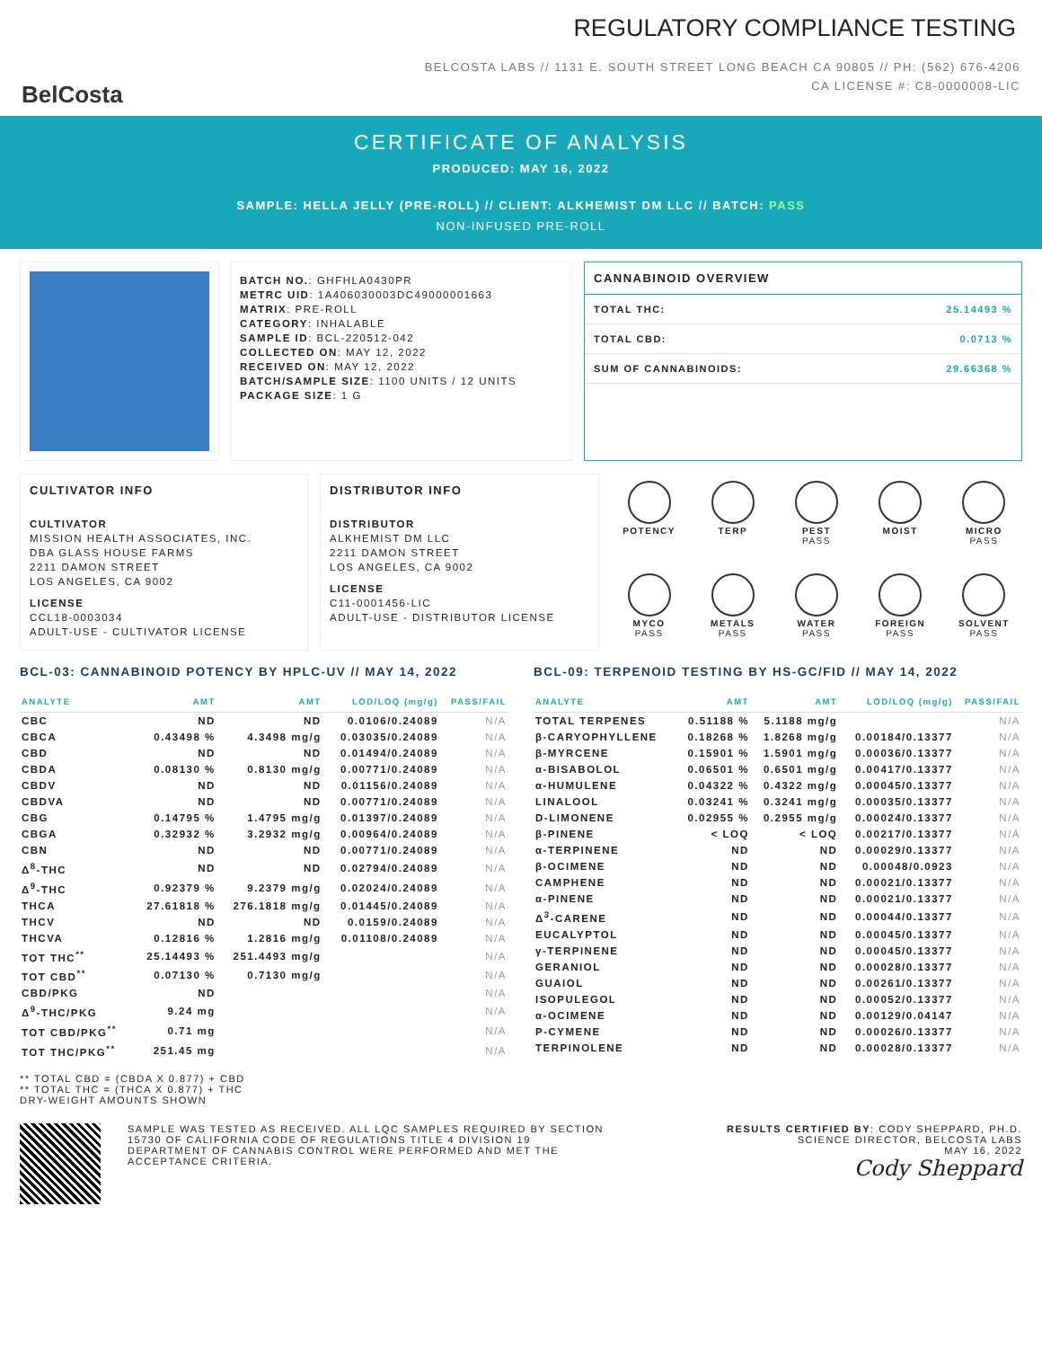BelCosta
REGULATORY COMPLIANCE TESTING
BELCOSTA LABS // 1131 E. SOUTH STREET LONG BEACH CA 90805 // PH: (562) 676-4206
CA LICENSE #: C8-0000008-LIC
CERTIFICATE OF ANALYSIS
PRODUCED: MAY 16, 2022
SAMPLE: HELLA JELLY (PRE-ROLL) // CLIENT: ALKHEMIST DM LLC // BATCH: PASS
NON-INFUSED PRE-ROLL
BATCH NO.: GHFHLA0430PR
METRC UID: 1A406030003DC49000001663
MATRIX: PRE-ROLL
CATEGORY: INHALABLE
SAMPLE ID: BCL-220512-042
COLLECTED ON: MAY 12, 2022
RECEIVED ON: MAY 12, 2022
BATCH/SAMPLE SIZE: 1100 UNITS / 12 UNITS
PACKAGE SIZE: 1 G
CANNABINOID OVERVIEW
TOTAL THC: 25.14493 %
TOTAL CBD: 0.0713 %
SUM OF CANNABINOIDS: 29.66368 %
CULTIVATOR INFO
CULTIVATOR
MISSION HEALTH ASSOCIATES, INC.
DBA GLASS HOUSE FARMS
2211 DAMON STREET
LOS ANGELES, CA 9002
LICENSE
CCL18-0003034
ADULT-USE - CULTIVATOR LICENSE
DISTRIBUTOR INFO
DISTRIBUTOR
ALKHEMIST DM LLC
2211 DAMON STREET
LOS ANGELES, CA 9002
LICENSE
C11-0001456-LIC
ADULT-USE - DISTRIBUTOR LICENSE
POTENCY
TERP
PEST
PASS
MOIST
MICRO
PASS
MYCO
PASS
METALS
PASS
WATER
PASS
FOREIGN
PASS
SOLVENT
PASS
BCL-03: CANNABINOID POTENCY BY HPLC-UV // MAY 14, 2022
| ANALYTE | AMT | AMT | LOD/LOQ (mg/g) | PASS/FAIL |
| --- | --- | --- | --- | --- |
| CBC | ND | ND | 0.0106/0.24089 | N/A |
| CBCA | 0.43498 % | 4.3498 mg/g | 0.03035/0.24089 | N/A |
| CBD | ND | ND | 0.01494/0.24089 | N/A |
| CBDA | 0.08130 % | 0.8130 mg/g | 0.00771/0.24089 | N/A |
| CBDV | ND | ND | 0.01156/0.24089 | N/A |
| CBDVA | ND | ND | 0.00771/0.24089 | N/A |
| CBG | 0.14795 % | 1.4795 mg/g | 0.01397/0.24089 | N/A |
| CBGA | 0.32932 % | 3.2932 mg/g | 0.00964/0.24089 | N/A |
| CBN | ND | ND | 0.00771/0.24089 | N/A |
| Δ<sup>8</sup>-THC | ND | ND | 0.02794/0.24089 | N/A |
| Δ<sup>9</sup>-THC | 0.92379 % | 9.2379 mg/g | 0.02024/0.24089 | N/A |
| THCA | 27.61818 % | 276.1818 mg/g | 0.01445/0.24089 | N/A |
| THCV | ND | ND | 0.0159/0.24089 | N/A |
| THCVA | 0.12816 % | 1.2816 mg/g | 0.01108/0.24089 | N/A |
| TOT THC<sup>**</sup> | 25.14493 % | 251.4493 mg/g | | N/A |
| TOT CBD<sup>**</sup> | 0.07130 % | 0.7130 mg/g | | N/A |
| CBD/PKG | ND | | | N/A |
| Δ<sup>9</sup>-THC/PKG | 9.24 mg | | | N/A |
| TOT CBD/PKG<sup>**</sup> | 0.71 mg | | | N/A |
| TOT THC/PKG<sup>**</sup> | 251.45 mg | | | N/A |
** TOTAL CBD = (CBDA X 0.877) + CBD
** TOTAL THC = (THCA X 0.877) + THC
DRY-WEIGHT AMOUNTS SHOWN
BCL-09: TERPENOID TESTING BY HS-GC/FID // MAY 14, 2022
| ANALYTE | AMT | AMT | LOD/LOQ (mg/g) | PASS/FAIL |
| --- | --- | --- | --- | --- |
| TOTAL TERPENES | 0.51188 % | 5.1188 mg/g | | N/A |
| β-CARYOPHYLLENE | 0.18268 % | 1.8268 mg/g | 0.00184/0.13377 | N/A |
| β-MYRCENE | 0.15901 % | 1.5901 mg/g | 0.00036/0.13377 | N/A |
| α-BISABOLOL | 0.06501 % | 0.6501 mg/g | 0.00417/0.13377 | N/A |
| α-HUMULENE | 0.04322 % | 0.4322 mg/g | 0.00045/0.13377 | N/A |
| LINALOOL | 0.03241 % | 0.3241 mg/g | 0.00035/0.13377 | N/A |
| D-LIMONENE | 0.02955 % | 0.2955 mg/g | 0.00024/0.13377 | N/A |
| β-PINENE | < LOQ | < LOQ | 0.00217/0.13377 | N/A |
| α-TERPINENE | ND | ND | 0.00029/0.13377 | N/A |
| β-OCIMENE | ND | ND | 0.00048/0.0923 | N/A |
| CAMPHENE | ND | ND | 0.00021/0.13377 | N/A |
| α-PINENE | ND | ND | 0.00021/0.13377 | N/A |
| Δ<sup>3</sup>-CARENE | ND | ND | 0.00044/0.13377 | N/A |
| EUCALYPTOL | ND | ND | 0.00045/0.13377 | N/A |
| γ-TERPINENE | ND | ND | 0.00045/0.13377 | N/A |
| GERANIOL | ND | ND | 0.00028/0.13377 | N/A |
| GUAIOL | ND | ND | 0.00261/0.13377 | N/A |
| ISOPULEGOL | ND | ND | 0.00052/0.13377 | N/A |
| α-OCIMENE | ND | ND | 0.00129/0.04147 | N/A |
| P-CYMENE | ND | ND | 0.00026/0.13377 | N/A |
| TERPINOLENE | ND | ND | 0.00028/0.13377 | N/A |
SAMPLE WAS TESTED AS RECEIVED. ALL LQC SAMPLES REQUIRED BY SECTION 15730 OF CALIFORNIA CODE OF REGULATIONS TITLE 4 DIVISION 19 DEPARTMENT OF CANNABIS CONTROL WERE PERFORMED AND MET THE ACCEPTANCE CRITERIA.
RESULTS CERTIFIED BY: CODY SHEPPARD, PH.D.
SCIENCE DIRECTOR, BELCOSTA LABS
MAY 16, 2022
Cody Sheppard